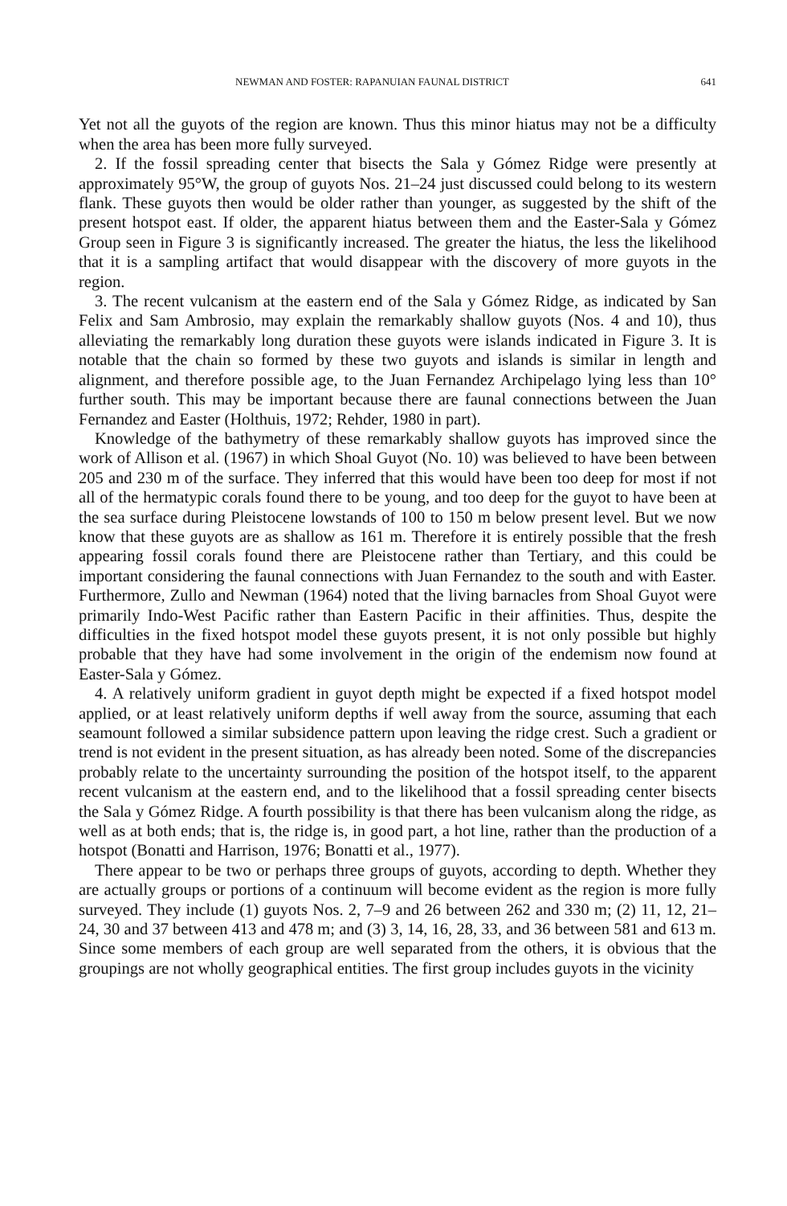NEWMAN AND FOSTER: RAPANUIAN FAUNAL DISTRICT 641
Yet not all the guyots of the region are known. Thus this minor hiatus may not be a difficulty when the area has been more fully surveyed.
2. If the fossil spreading center that bisects the Sala y Gómez Ridge were presently at approximately 95°W, the group of guyots Nos. 21–24 just discussed could belong to its western flank. These guyots then would be older rather than younger, as suggested by the shift of the present hotspot east. If older, the apparent hiatus between them and the Easter-Sala y Gómez Group seen in Figure 3 is significantly increased. The greater the hiatus, the less the likelihood that it is a sampling artifact that would disappear with the discovery of more guyots in the region.
3. The recent vulcanism at the eastern end of the Sala y Gómez Ridge, as indicated by San Felix and Sam Ambrosio, may explain the remarkably shallow guyots (Nos. 4 and 10), thus alleviating the remarkably long duration these guyots were islands indicated in Figure 3. It is notable that the chain so formed by these two guyots and islands is similar in length and alignment, and therefore possible age, to the Juan Fernandez Archipelago lying less than 10° further south. This may be important because there are faunal connections between the Juan Fernandez and Easter (Holthuis, 1972; Rehder, 1980 in part).
Knowledge of the bathymetry of these remarkably shallow guyots has improved since the work of Allison et al. (1967) in which Shoal Guyot (No. 10) was believed to have been between 205 and 230 m of the surface. They inferred that this would have been too deep for most if not all of the hermatypic corals found there to be young, and too deep for the guyot to have been at the sea surface during Pleistocene lowstands of 100 to 150 m below present level. But we now know that these guyots are as shallow as 161 m. Therefore it is entirely possible that the fresh appearing fossil corals found there are Pleistocene rather than Tertiary, and this could be important considering the faunal connections with Juan Fernandez to the south and with Easter. Furthermore, Zullo and Newman (1964) noted that the living barnacles from Shoal Guyot were primarily Indo-West Pacific rather than Eastern Pacific in their affinities. Thus, despite the difficulties in the fixed hotspot model these guyots present, it is not only possible but highly probable that they have had some involvement in the origin of the endemism now found at Easter-Sala y Gómez.
4. A relatively uniform gradient in guyot depth might be expected if a fixed hotspot model applied, or at least relatively uniform depths if well away from the source, assuming that each seamount followed a similar subsidence pattern upon leaving the ridge crest. Such a gradient or trend is not evident in the present situation, as has already been noted. Some of the discrepancies probably relate to the uncertainty surrounding the position of the hotspot itself, to the apparent recent vulcanism at the eastern end, and to the likelihood that a fossil spreading center bisects the Sala y Gómez Ridge. A fourth possibility is that there has been vulcanism along the ridge, as well as at both ends; that is, the ridge is, in good part, a hot line, rather than the production of a hotspot (Bonatti and Harrison, 1976; Bonatti et al., 1977).
There appear to be two or perhaps three groups of guyots, according to depth. Whether they are actually groups or portions of a continuum will become evident as the region is more fully surveyed. They include (1) guyots Nos. 2, 7–9 and 26 between 262 and 330 m; (2) 11, 12, 21–24, 30 and 37 between 413 and 478 m; and (3) 3, 14, 16, 28, 33, and 36 between 581 and 613 m. Since some members of each group are well separated from the others, it is obvious that the groupings are not wholly geographical entities. The first group includes guyots in the vicinity